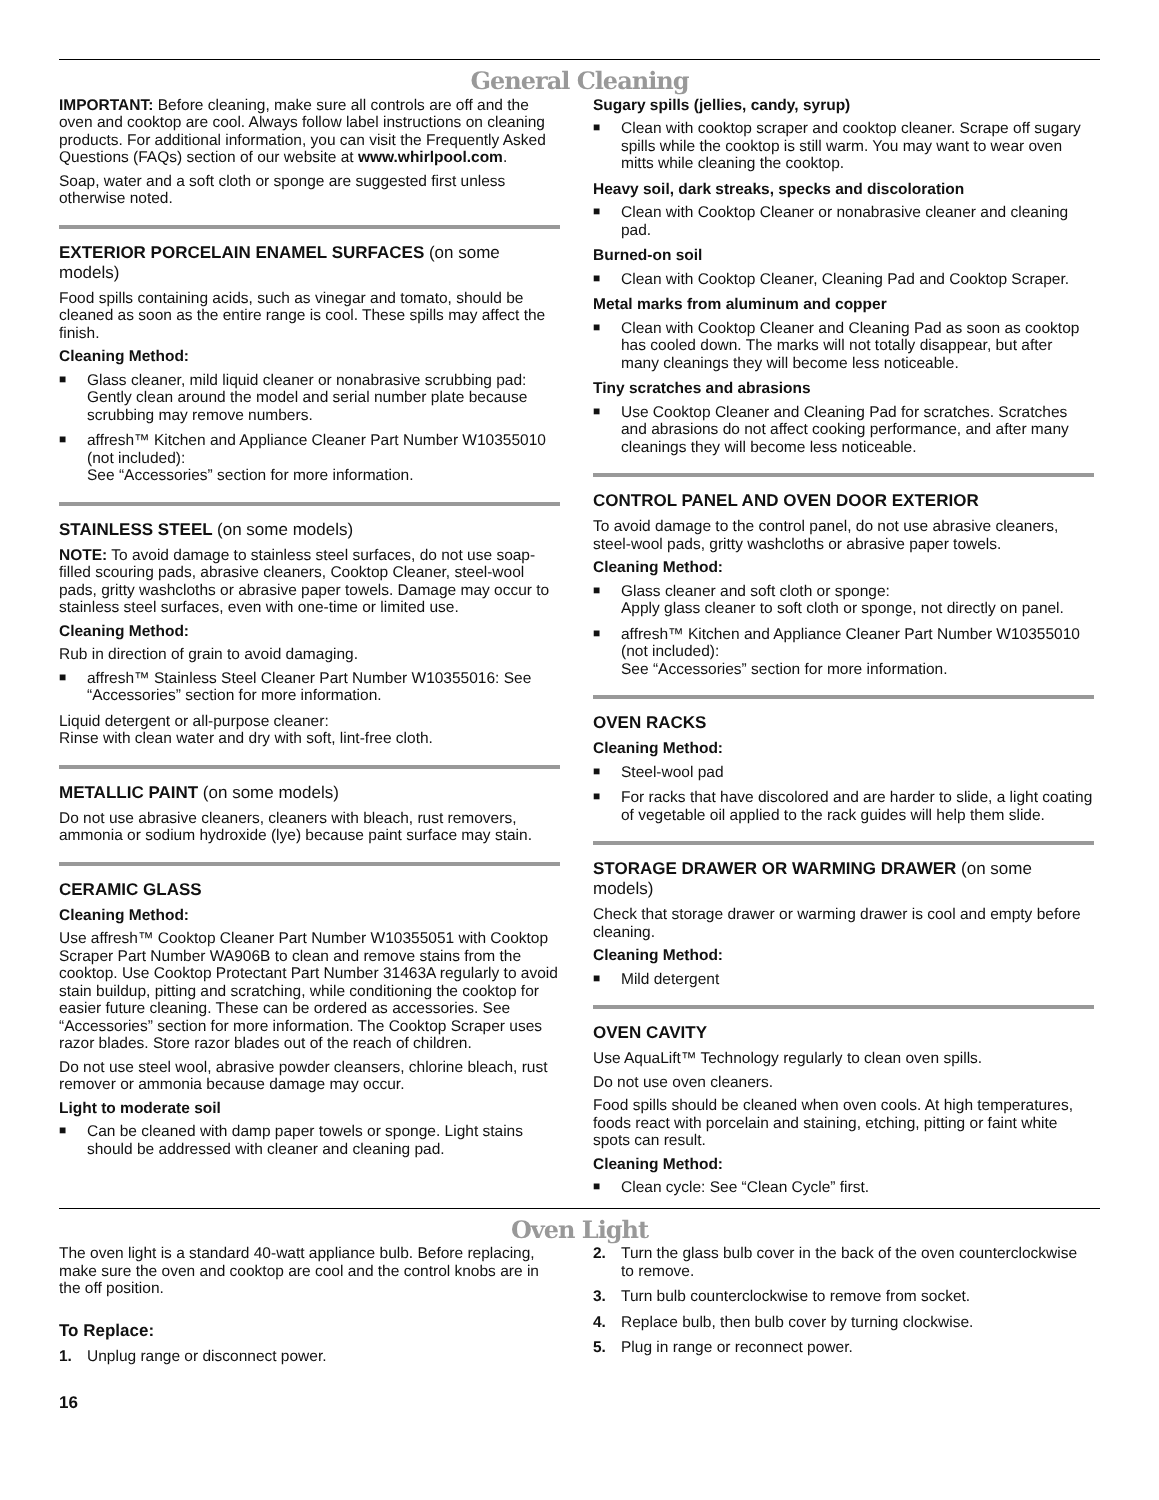General Cleaning
IMPORTANT: Before cleaning, make sure all controls are off and the oven and cooktop are cool. Always follow label instructions on cleaning products. For additional information, you can visit the Frequently Asked Questions (FAQs) section of our website at www.whirlpool.com.
Soap, water and a soft cloth or sponge are suggested first unless otherwise noted.
EXTERIOR PORCELAIN ENAMEL SURFACES (on some models)
Food spills containing acids, such as vinegar and tomato, should be cleaned as soon as the entire range is cool. These spills may affect the finish.
Cleaning Method:
■ Glass cleaner, mild liquid cleaner or nonabrasive scrubbing pad:
Gently clean around the model and serial number plate because scrubbing may remove numbers.
■ affresh™ Kitchen and Appliance Cleaner Part Number W10355010 (not included):
See “Accessories” section for more information.
STAINLESS STEEL (on some models)
NOTE: To avoid damage to stainless steel surfaces, do not use soap-filled scouring pads, abrasive cleaners, Cooktop Cleaner, steel-wool pads, gritty washcloths or abrasive paper towels. Damage may occur to stainless steel surfaces, even with one-time or limited use.
Cleaning Method:
Rub in direction of grain to avoid damaging.
■ affresh™ Stainless Steel Cleaner Part Number W10355016: See “Accessories” section for more information.
Liquid detergent or all-purpose cleaner:
Rinse with clean water and dry with soft, lint-free cloth.
METALLIC PAINT (on some models)
Do not use abrasive cleaners, cleaners with bleach, rust removers, ammonia or sodium hydroxide (lye) because paint surface may stain.
CERAMIC GLASS
Cleaning Method:
Use affresh™ Cooktop Cleaner Part Number W10355051 with Cooktop Scraper Part Number WA906B to clean and remove stains from the cooktop. Use Cooktop Protectant Part Number 31463A regularly to avoid stain buildup, pitting and scratching, while conditioning the cooktop for easier future cleaning. These can be ordered as accessories. See “Accessories” section for more information. The Cooktop Scraper uses razor blades. Store razor blades out of the reach of children.
Do not use steel wool, abrasive powder cleansers, chlorine bleach, rust remover or ammonia because damage may occur.
Light to moderate soil
■ Can be cleaned with damp paper towels or sponge. Light stains should be addressed with cleaner and cleaning pad.
Sugary spills (jellies, candy, syrup)
■ Clean with cooktop scraper and cooktop cleaner. Scrape off sugary spills while the cooktop is still warm. You may want to wear oven mitts while cleaning the cooktop.
Heavy soil, dark streaks, specks and discoloration
■ Clean with Cooktop Cleaner or nonabrasive cleaner and cleaning pad.
Burned-on soil
■ Clean with Cooktop Cleaner, Cleaning Pad and Cooktop Scraper.
Metal marks from aluminum and copper
■ Clean with Cooktop Cleaner and Cleaning Pad as soon as cooktop has cooled down. The marks will not totally disappear, but after many cleanings they will become less noticeable.
Tiny scratches and abrasions
■ Use Cooktop Cleaner and Cleaning Pad for scratches. Scratches and abrasions do not affect cooking performance, and after many cleanings they will become less noticeable.
CONTROL PANEL AND OVEN DOOR EXTERIOR
To avoid damage to the control panel, do not use abrasive cleaners, steel-wool pads, gritty washcloths or abrasive paper towels.
Cleaning Method:
■ Glass cleaner and soft cloth or sponge:
Apply glass cleaner to soft cloth or sponge, not directly on panel.
■ affresh™ Kitchen and Appliance Cleaner Part Number W10355010 (not included):
See “Accessories” section for more information.
OVEN RACKS
Cleaning Method:
■ Steel-wool pad
■ For racks that have discolored and are harder to slide, a light coating of vegetable oil applied to the rack guides will help them slide.
STORAGE DRAWER OR WARMING DRAWER (on some models)
Check that storage drawer or warming drawer is cool and empty before cleaning.
Cleaning Method:
■ Mild detergent
OVEN CAVITY
Use AquaLift™ Technology regularly to clean oven spills.
Do not use oven cleaners.
Food spills should be cleaned when oven cools. At high temperatures, foods react with porcelain and staining, etching, pitting or faint white spots can result.
Cleaning Method:
■ Clean cycle: See “Clean Cycle” first.
Oven Light
The oven light is a standard 40-watt appliance bulb. Before replacing, make sure the oven and cooktop are cool and the control knobs are in the off position.
To Replace:
1. Unplug range or disconnect power.
2. Turn the glass bulb cover in the back of the oven counterclockwise to remove.
3. Turn bulb counterclockwise to remove from socket.
4. Replace bulb, then bulb cover by turning clockwise.
5. Plug in range or reconnect power.
16